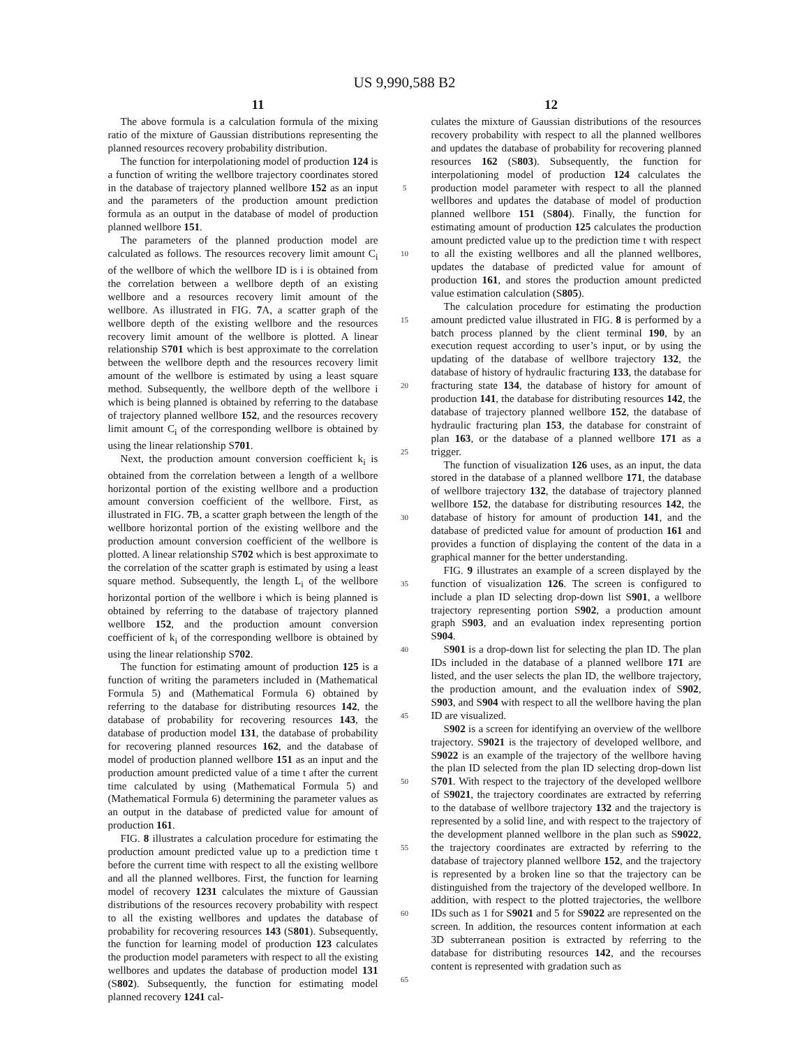US 9,990,588 B2
11 12
The above formula is a calculation formula of the mixing ratio of the mixture of Gaussian distributions representing the planned resources recovery probability distribution.
The function for interpolationing model of production 124 is a function of writing the wellbore trajectory coordinates stored in the database of trajectory planned wellbore 152 as an input and the parameters of the production amount prediction formula as an output in the database of model of production planned wellbore 151.
The parameters of the planned production model are calculated as follows. The resources recovery limit amount C<sub>i</sub> of the wellbore of which the wellbore ID is i is obtained from the correlation between a wellbore depth of an existing wellbore and a resources recovery limit amount of the wellbore. As illustrated in FIG. 7 A, a scatter graph of the wellbore depth of the existing wellbore and the resources recovery limit amount of the wellbore is plotted. A linear relationship S701 which is best approximate to the correlation between the wellbore depth and the resources recovery limit amount of the wellbore is estimated by using a least square method. Subsequently, the wellbore depth of the wellbore i which is being planned is obtained by referring to the database of trajectory planned wellbore 152, and the resources recovery limit amount C<sub>i</sub> of the corresponding wellbore is obtained by using the linear relationship S701.
Next, the production amount conversion coefficient k<sub>i</sub> is obtained from the correlation between a length of a wellbore horizontal portion of the existing wellbore and a production amount conversion coefficient of the wellbore. First, as illustrated in FIG. 7 B, a scatter graph between the length of the wellbore horizontal portion of the existing wellbore and the production amount conversion coefficient of the wellbore is plotted. A linear relationship S702 which is best approximate to the correlation of the scatter graph is estimated by using a least square method. Subsequently, the length L<sub>i</sub> of the wellbore horizontal portion of the wellbore i which is being planned is obtained by referring to the database of trajectory planned wellbore 152, and the production amount conversion coefficient of k<sub>i</sub> of the corresponding wellbore is obtained by using the linear relationship S702.
The function for estimating amount of production 125 is a function of writing the parameters included in (Mathematical Formula 5) and (Mathematical Formula 6) obtained by referring to the database for distributing resources 142, the database of probability for recovering resources 143, the database of production model 131, the database of probability for recovering planned resources 162, and the database of model of production planned wellbore 151 as an input and the production amount predicted value of a time t after the current time calculated by using (Mathematical Formula 5) and (Mathematical Formula 6) determining the parameter values as an output in the database of predicted value for amount of production 161.
FIG. 8 illustrates a calculation procedure for estimating the production amount predicted value up to a prediction time t before the current time with respect to all the existing wellbore and all the planned wellbores. First, the function for learning model of recovery 1231 calculates the mixture of Gaussian distributions of the resources recovery probability with respect to all the existing wellbores and updates the database of probability for recovering resources 143 (S801). Subsequently, the function for learning model of production 123 calculates the production model parameters with respect to all the existing wellbores and updates the database of production model 131 (S802). Subsequently, the function for estimating model planned recovery 1241 cal-
5
10
15
20
25
30
35
40
45
50
55
60
65
culates the mixture of Gaussian distributions of the resources recovery probability with respect to all the planned wellbores and updates the database of probability for recovering planned resources 162 (S803). Subsequently, the function for interpolationing model of production 124 calculates the production model parameter with respect to all the planned wellbores and updates the database of model of production planned wellbore 151 (S804). Finally, the function for estimating amount of production 125 calculates the production amount predicted value up to the prediction time t with respect to all the existing wellbores and all the planned wellbores, updates the database of predicted value for amount of production 161, and stores the production amount predicted value estimation calculation (S805).
The calculation procedure for estimating the production amount predicted value illustrated in FIG. 8 is performed by a batch process planned by the client terminal 190, by an execution request according to user’s input, or by using the updating of the database of wellbore trajectory 132, the database of history of hydraulic fracturing 133, the database for fracturing state 134, the database of history for amount of production 141, the database for distributing resources 142, the database of trajectory planned wellbore 152, the database of hydraulic fracturing plan 153, the database for constraint of plan 163, or the database of a planned wellbore 171 as a trigger.
The function of visualization 126 uses, as an input, the data stored in the database of a planned wellbore 171, the database of wellbore trajectory 132, the database of trajectory planned wellbore 152, the database for distributing resources 142, the database of history for amount of production 141, and the database of predicted value for amount of production 161 and provides a function of displaying the content of the data in a graphical manner for the better understanding.
FIG. 9 illustrates an example of a screen displayed by the function of visualization 126. The screen is configured to include a plan ID selecting drop-down list S901, a wellbore trajectory representing portion S902, a production amount graph S903, and an evaluation index representing portion S904.
S901 is a drop-down list for selecting the plan ID. The plan IDs included in the database of a planned wellbore 171 are listed, and the user selects the plan ID, the wellbore trajectory, the production amount, and the evaluation index of S902, S903, and S904 with respect to all the wellbore having the plan ID are visualized.
S902 is a screen for identifying an overview of the wellbore trajectory. S9021 is the trajectory of developed wellbore, and S9022 is an example of the trajectory of the wellbore having the plan ID selected from the plan ID selecting drop-down list S701. With respect to the trajectory of the developed wellbore of S9021, the trajectory coordinates are extracted by referring to the database of wellbore trajectory 132 and the trajectory is represented by a solid line, and with respect to the trajectory of the development planned wellbore in the plan such as S9022, the trajectory coordinates are extracted by referring to the database of trajectory planned wellbore 152, and the trajectory is represented by a broken line so that the trajectory can be distinguished from the trajectory of the developed wellbore. In addition, with respect to the plotted trajectories, the wellbore IDs such as 1 for S9021 and 5 for S9022 are represented on the screen. In addition, the resources content information at each 3D subterranean position is extracted by referring to the database for distributing resources 142, and the recourses content is represented with gradation such as